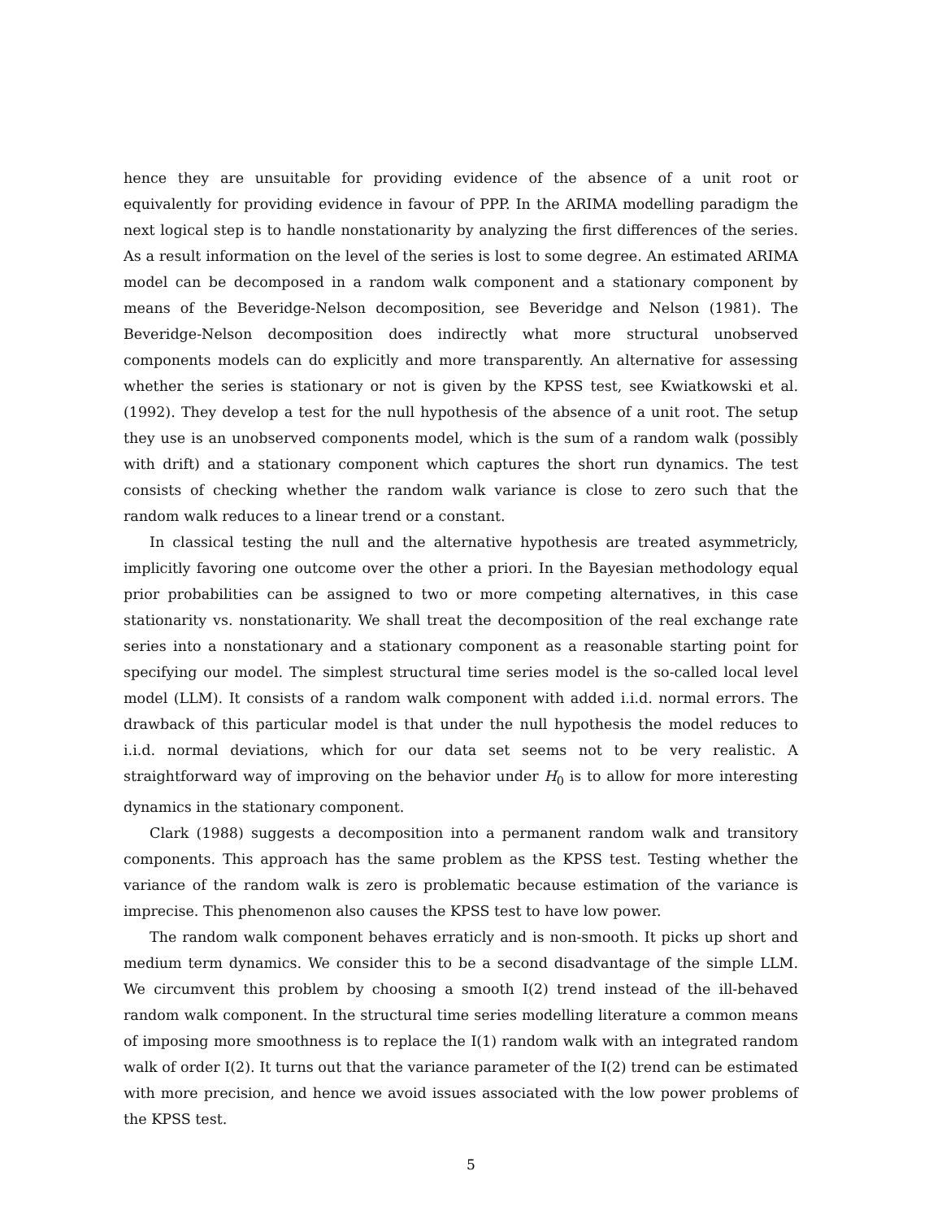hence they are unsuitable for providing evidence of the absence of a unit root or equivalently for providing evidence in favour of PPP. In the ARIMA modelling paradigm the next logical step is to handle nonstationarity by analyzing the first differences of the series. As a result information on the level of the series is lost to some degree. An estimated ARIMA model can be decomposed in a random walk component and a stationary component by means of the Beveridge-Nelson decomposition, see Beveridge and Nelson (1981). The Beveridge-Nelson decomposition does indirectly what more structural unobserved components models can do explicitly and more transparently. An alternative for assessing whether the series is stationary or not is given by the KPSS test, see Kwiatkowski et al. (1992). They develop a test for the null hypothesis of the absence of a unit root. The setup they use is an unobserved components model, which is the sum of a random walk (possibly with drift) and a stationary component which captures the short run dynamics. The test consists of checking whether the random walk variance is close to zero such that the random walk reduces to a linear trend or a constant.
In classical testing the null and the alternative hypothesis are treated asymmetricly, implicitly favoring one outcome over the other a priori. In the Bayesian methodology equal prior probabilities can be assigned to two or more competing alternatives, in this case stationarity vs. nonstationarity. We shall treat the decomposition of the real exchange rate series into a nonstationary and a stationary component as a reasonable starting point for specifying our model. The simplest structural time series model is the so-called local level model (LLM). It consists of a random walk component with added i.i.d. normal errors. The drawback of this particular model is that under the null hypothesis the model reduces to i.i.d. normal deviations, which for our data set seems not to be very realistic. A straightforward way of improving on the behavior under H<sub>0</sub> is to allow for more interesting dynamics in the stationary component.
Clark (1988) suggests a decomposition into a permanent random walk and transitory components. This approach has the same problem as the KPSS test. Testing whether the variance of the random walk is zero is problematic because estimation of the variance is imprecise. This phenomenon also causes the KPSS test to have low power.
The random walk component behaves erraticly and is non-smooth. It picks up short and medium term dynamics. We consider this to be a second disadvantage of the simple LLM. We circumvent this problem by choosing a smooth I(2) trend instead of the ill-behaved random walk component. In the structural time series modelling literature a common means of imposing more smoothness is to replace the I(1) random walk with an integrated random walk of order I(2). It turns out that the variance parameter of the I(2) trend can be estimated with more precision, and hence we avoid issues associated with the low power problems of the KPSS test.
5